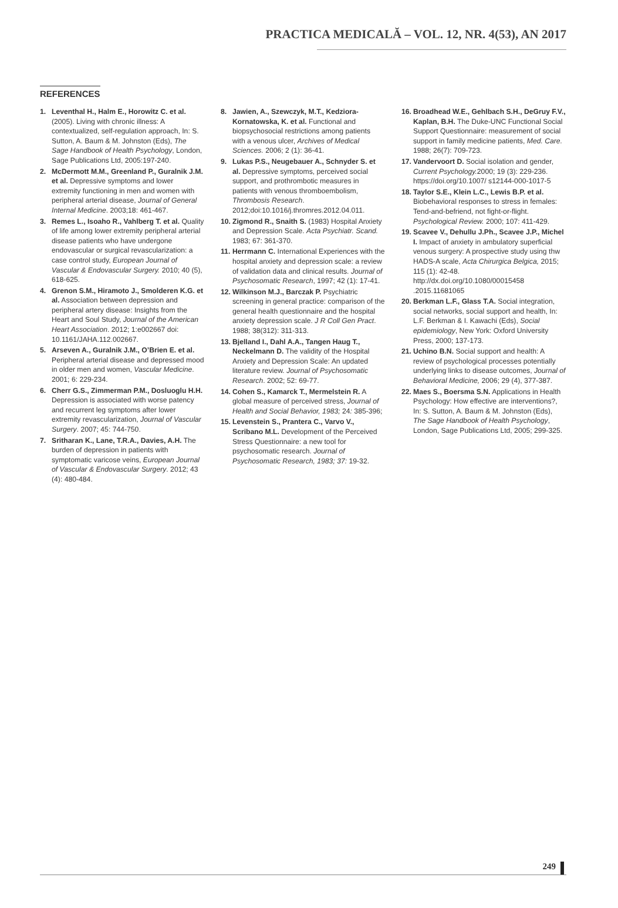PRACTICA MEDICALĂ – VOL. 12, NR. 4(53), AN 2017
REFERENCES
1. Leventhal H., Halm E., Horowitz C. et al. (2005). Living with chronic illness: A contextualized, self-regulation approach, In: S. Sutton, A. Baum & M. Johnston (Eds), The Sage Handbook of Health Psychology, London, Sage Publications Ltd, 2005:197-240.
2. McDermott M.M., Greenland P., Guralnik J.M. et al. Depressive symptoms and lower extremity functioning in men and women with peripheral arterial disease, Journal of General Internal Medicine. 2003;18: 461-467.
3. Remes L., Isoaho R., Vahlberg T. et al. Quality of life among lower extremity peripheral arterial disease patients who have undergone endovascular or surgical revascularization: a case control study, European Journal of Vascular & Endovascular Surgery. 2010; 40 (5), 618-625.
4. Grenon S.M., Hiramoto J., Smolderen K.G. et al. Association between depression and peripheral artery disease: Insights from the Heart and Soul Study, Journal of the American Heart Association. 2012; 1:e002667 doi: 10.1161/JAHA.112.002667.
5. Arseven A., Guralnik J.M., O’Brien E. et al. Peripheral arterial disease and depressed mood in older men and women, Vascular Medicine. 2001; 6: 229-234.
6. Cherr G.S., Zimmerman P.M., Dosluoglu H.H. Depression is associated with worse patency and recurrent leg symptoms after lower extremity revascularization, Journal of Vascular Surgery. 2007; 45: 744-750.
7. Sritharan K., Lane, T.R.A., Davies, A.H. The burden of depression in patients with symptomatic varicose veins, European Journal of Vascular & Endovascular Surgery. 2012; 43 (4): 480-484.
8. Jawien, A., Szewczyk, M.T., Kedziora-Kornatowska, K. et al. Functional and biopsychosocial restrictions among patients with a venous ulcer, Archives of Medical Sciences. 2006; 2 (1): 36-41.
9. Lukas P.S., Neugebauer A., Schnyder S. et al. Depressive symptoms, perceived social support, and prothrombotic measures in patients with venous thromboembolism, Thrombosis Research. 2012;doi:10.1016/j.thromres.2012.04.011.
10. Zigmond R., Snaith S. (1983) Hospital Anxiety and Depression Scale. Acta Psychiatr. Scand. 1983; 67: 361-370.
11. Herrmann C. International Experiences with the hospital anxiety and depression scale: a review of validation data and clinical results. Journal of Psychosomatic Research, 1997; 42 (1): 17-41.
12. Wilkinson M.J., Barczak P. Psychiatric screening in general practice: comparison of the general health questionnaire and the hospital anxiety depression scale. J R Coll Gen Pract. 1988; 38(312): 311-313.
13. Bjelland I., Dahl A.A., Tangen Haug T., Neckelmann D. The validity of the Hospital Anxiety and Depression Scale: An updated literature review. Journal of Psychosomatic Research. 2002; 52: 69-77.
14. Cohen S., Kamarck T., Mermelstein R. A global measure of perceived stress, Journal of Health and Social Behavior, 1983; 24: 385-396;
15. Levenstein S., Prantera C., Varvo V., Scribano M.L. Development of the Perceived Stress Questionnaire: a new tool for psychosomatic research. Journal of Psychosomatic Research, 1983; 37: 19-32.
16. Broadhead W.E., Gehlbach S.H., DeGruy F.V., Kaplan, B.H. The Duke-UNC Functional Social Support Questionnaire: measurement of social support in family medicine patients, Med. Care. 1988; 26(7): 709-723.
17. Vandervoort D. Social isolation and gender, Current Psychology. 2000; 19 (3): 229-236. https://doi.org/10.1007/ s12144-000-1017-5
18. Taylor S.E., Klein L.C., Lewis B.P. et al. Biobehavioral responses to stress in females: Tend-and-befriend, not fight-or-flight. Psychological Review. 2000; 107: 411-429.
19. Scavee V., Dehullu J.Ph., Scavee J.P., Michel I. Impact of anxiety in ambulatory superficial venous surgery: A prospective study using thw HADS-A scale, Acta Chirurgica Belgica, 2015; 115 (1): 42-48. http://dx.doi.org/10.1080/00015458 .2015.11681065
20. Berkman L.F., Glass T.A. Social integration, social networks, social support and health, In: L.F. Berkman & I. Kawachi (Eds), Social epidemiology, New York: Oxford University Press, 2000; 137-173.
21. Uchino B.N. Social support and health: A review of psychological processes potentially underlying links to disease outcomes, Journal of Behavioral Medicine, 2006; 29 (4), 377-387.
22. Maes S., Boersma S.N. Applications in Health Psychology: How effective are interventions?, In: S. Sutton, A. Baum & M. Johnston (Eds), The Sage Handbook of Health Psychology, London, Sage Publications Ltd, 2005; 299-325.
249